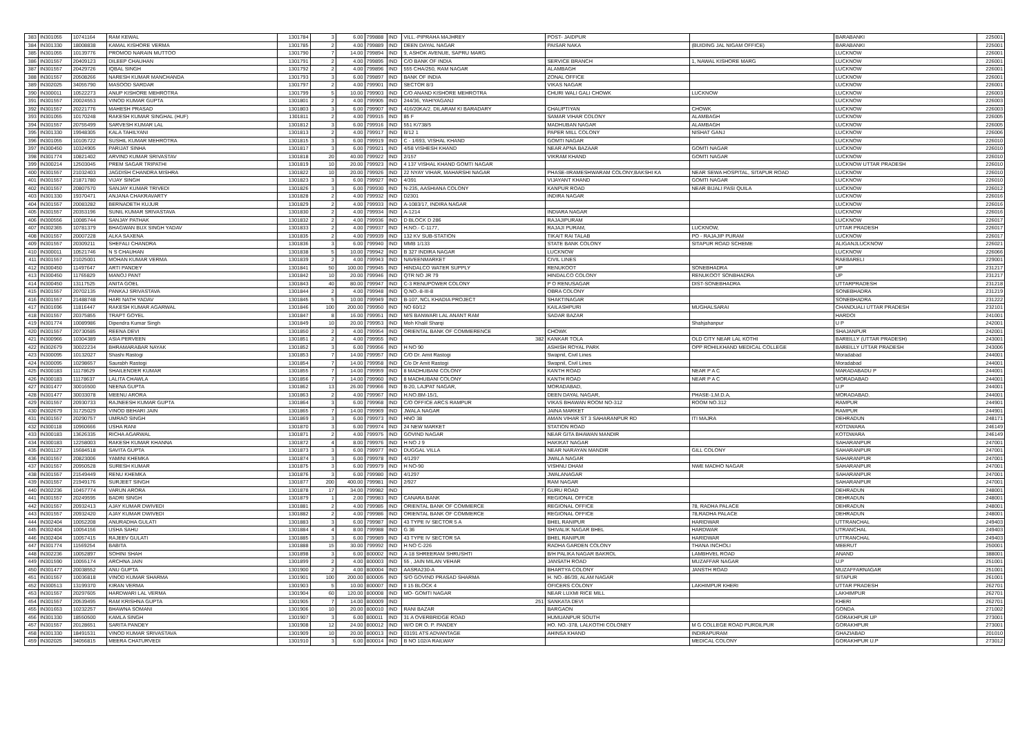| 383 | IN301055 | 10741164 | RAM KEWAL | 1301784 | 3 | 6.00 | 799888 | IND | VILL.-PIPRAHA MAJHREY | POST- JAIDPUR | | BARABANKI | 225001 |
| 384 | IN301330 | 18008838 | KAMAL KISHORE VERMA | 1301785 | 2 | 4.00 | 799889 | IND | DEEN DAYAL NAGAR | PAISAR NAKA | (BUIDING JAL NIGAM OFFICE) | BARABANKI | 225001 |
| 385 | IN301055 | 10139776 | PROMOD NARAIN MUTTOO | 1301790 | 7 | 14.00 | 799894 | IND | 9, ASHOK AVENUE, SAPRU MARG | | | LUCKNOW | 226001 |
| 386 | IN301557 | 20409123 | DILEEP CHAUHAN | 1301791 | 2 | 4.00 | 799895 | IND | C/O BANK OF INDIA | SERVICE BRANCH | 1, NAWAL KISHORE MARG | LUCKNOW | 226001 |
| 387 | IN301557 | 20429726 | IQBAL SINGH | 1301792 | 2 | 4.00 | 799896 | IND | 555 CHA/250, RAM NAGAR | ALAMBAGH | | LUCKNOW | 226001 |
| 388 | IN301557 | 20508266 | NARESH KUMAR MANCHANDA | 1301793 | 3 | 6.00 | 799897 | IND | BANK OF INDIA | ZONAL OFFICE | | LUCKNOW | 226001 |
| 389 | IN302025 | 34055790 | MASOOD SARDAR | 1301797 | 2 | 4.00 | 799901 | IND | SECTOR 8/3 | VIKAS NAGAR | | LUCKNOW | 226001 |
| 390 | IN300011 | 10522273 | ANUP KISHORE MEHROTRA | 1301799 | 5 | 10.00 | 799903 | IND | C/O ANAND KISHORE MEHROTRA | CHURI WALI GALI CHOWK | LUCKNOW | LUCKNOW | 226003 |
| 391 | IN301557 | 20024553 | VINOD KUMAR GUPTA | 1301801 | 2 | 4.00 | 799905 | IND | 244/36, YAHIYAGANJ | | | LUCKNOW | 226003 |
| 392 | IN301557 | 20221776 | MAHESH PRASAD | 1301803 | 3 | 6.00 | 799907 | IND | 416/20KA/2, DILARAM KI BARADARY | CHAUPTIYAN | CHOWK | LUCKNOW | 226003 |
| 393 | IN301055 | 10170248 | RAKESH KUMAR SINGHAL (HUF) | 1301811 | 2 | 4.00 | 799915 | IND | 85 F | SAMAR VIHAR COLONY | ALAMBAGH | LUCKNOW | 226005 |
| 394 | IN301557 | 20755499 | SARVESH KUMAR LAL | 1301812 | 3 | 6.00 | 799916 | IND | 551 K/738/5 | MADHUBAN NAGAR | ALAMBAGH | LUCKNOW | 226005 |
| 395 | IN301330 | 19948305 | KALA TAHILYANI | 1301813 | 2 | 4.00 | 799917 | IND | B/12 1 | PAPER MILL COLONY | NISHAT GANJ | LUCKNOW | 226006 |
| 396 | IN301055 | 10105722 | SUSHIL KUMAR MEHROTRA | 1301815 | 3 | 6.00 | 799919 | IND | C - 1/693, VISHAL KHAND | GOMTI NAGAR | | LUCKNOW | 226010 |
| 397 | IN300450 | 10324905 | PARIJAT SINHA | 1301817 | 3 | 6.00 | 799921 | IND | 4/58 VISHESH KHAND | NEAR APNA BAZAAR | GOMTI NAGAR | LUCKNOW | 226010 |
| 398 | IN301774 | 10821402 | ARVIND KUMAR SRIVASTAV | 1301818 | 20 | 40.00 | 799922 | IND | 2/157 | VIKRAM KHAND | GOMTI NAGAR | LUCKNOW | 226010 |
| 399 | IN300214 | 12503045 | PREM SAGAR TRIPATHI | 1301819 | 10 | 20.00 | 799923 | IND | 4 137 VISHAL KHAND GOMTI NAGAR | | | LUCKNOW UTTAR PRADESH | 226010 |
| 400 | IN301557 | 21032403 | JAGDISH CHANDRA MISHRA | 1301822 | 10 | 20.00 | 799926 | IND | 22 NYAY VIHAR, MAHARSHI NAGAR | PHASE-IIRAMESHWARAM COLONY,BAKSHI KA | NEAR SEWA HOSPITAL, SITAPUR ROAD | LUCKNOW | 226010 |
| 401 | IN301557 | 21871780 | VIJAY SINGH | 1301823 | 3 | 6.00 | 799927 | IND | 4/391 | VIJAYANT KHAND | GOMTI NAGAR | LUCKNOW | 226010 |
| 402 | IN301557 | 20807570 | SANJAY KUMAR TRIVEDI | 1301826 | 3 | 6.00 | 799930 | IND | N-235, AASHIANA COLONY | KANPUR ROAD | NEAR BIJALI PASI QUILA | LUCKNOW | 226012 |
| 403 | IN301330 | 19370471 | ANJANA CHAKRAVARTY | 1301828 | 2 | 4.00 | 799932 | IND | D2301 | INDIRA NAGAR | | LUCKNOW | 226016 |
| 404 | IN301557 | 20083282 | BERNADETH KUJUR | 1301829 | 2 | 4.00 | 799933 | IND | A-1083/17, INDIRA NAGAR | | | LUCKNOW | 226016 |
| 405 | IN301557 | 20353196 | SUNIL KUMAR SRIVASTAVA | 1301830 | 2 | 4.00 | 799934 | IND | A-1214 | INDIARA NAGAR | | LUCKNOW | 226016 |
| 406 | IN300556 | 10085744 | SANJAY PATHAK | 1301832 | 2 | 4.00 | 799936 | IND | D BLOCK D 286 | RAJAJIPURAM | | LUCKNOW | 226017 |
| 407 | IN302365 | 10781379 | BHAGWAN BUX SINGH YADAV | 1301833 | 2 | 4.00 | 799937 | IND | H.NO.- C-1177, | RAJAJI PURAM, | LUCKNOW, | UTTAR PRADESH | 226017 |
| 408 | IN301557 | 20007228 | ALKA SAXENA | 1301835 | 2 | 4.00 | 799939 | IND | 132 KV SUB-STATION | TIKAIT RAI TALAB | PO - RAJAJIP PURAM | LUCKNOW | 226017 |
| 409 | IN301557 | 20309211 | SHEFALI CHANDRA | 1301836 | 3 | 6.00 | 799940 | IND | MMB 1/133 | STATE BANK COLONY | SITAPUR ROAD SCHEME | ALIGANJLUCKNOW | 226021 |
| 410 | IN300011 | 10521746 | N S CHAUHAN | 1301838 | 5 | 10.00 | 799942 | IND | B 327 INDIRA NAGAR | LUCKNOW | | LUCKNOW | 226066 |
| 411 | IN301557 | 21025001 | MOHAN KUMAR VERMA | 1301839 | 2 | 4.00 | 799943 | IND | NAVEENMARKET | CIVIL LINES | | RAEBARELI | 229001 |
| 412 | IN300450 | 11497647 | ARTI PANDEY | 1301841 | 50 | 100.00 | 799945 | IND | HINDALCO WATER SUPPLY | RENUKOOT | SONEBHADRA | UP | 231217 |
| 413 | IN300450 | 11765829 | MANOJ PANT | 1301842 | 10 | 20.00 | 799946 | IND | QTR NO JR 79 | HINDALCO COLONY | RENUKOOT SONBHADRA | UP | 231217 |
| 414 | IN300450 | 13117525 | ANITA GOEL | 1301843 | 40 | 80.00 | 799947 | IND | C-3 RENUPOWER COLONY | P O RENUSAGAR | DIST-SONEBHADRA | UTTARPRADESH | 231218 |
| 415 | IN301557 | 20702135 | PANKAJ SRIVASTAVA | 1301844 | 2 | 4.00 | 799948 | IND | Q.NO.-8-III-8 | OBRA COLONY | | SONEBHADRA | 231219 |
| 416 | IN301557 | 21488748 | HARI NATH YADAV | 1301845 | 5 | 10.00 | 799949 | IND | B-107, NCL KHADIA PROJECT | SHAKTINAGAR | | SONEBHADRA | 231222 |
| 417 | IN301696 | 11816447 | RAKESH KUMAR AGARWAL | 1301846 | 100 | 200.00 | 799950 | IND | NO 60/12 | KAILASHPURI | MUGHALSARAI | CHANDUALI UTTAR PRADESH | 232101 |
| 418 | IN301557 | 20375855 | TRAPT GOYEL | 1301847 | 8 | 16.00 | 799951 | IND | M/S BANWARI LAL ANANT RAM | SADAR BAZAR | | HARDOI | 241001 |
| 419 | IN301774 | 10089986 | Dipendra Kumar Singh | 1301849 | 10 | 20.00 | 799953 | IND | Moh Khalil Sharqi | | Shahjahanpur | U P | 242001 |
| 420 | IN301557 | 20730585 | REENA DEVI | 1301850 | 2 | 4.00 | 799954 | IND | ORIENTAL BANK OF COMMERENCE | CHOWK | | SHAJANPUR | 242001 |
| 421 | IN300966 | 10304389 | ASIA PERVEEN | 1301851 | 2 | 4.00 | 799955 | IND | 382 | KANKAR TOLA | OLD CITY NEAR LAL KOTHI | BAREILLY (UTTAR PRADESH) | 243001 |
| 422 | IN302679 | 30022234 | BHRAMARABAR NAYAK | 1301852 | 3 | 6.00 | 799956 | IND | H NO 90 | ASHISH ROYAL PARK | OPP ROHILKHAND MEDICAL COLLEGE | BAREILLY UTTAR PRADESH | 243006 |
| 423 | IN300095 | 10132027 | Shashi Rastogi | 1301853 | 7 | 14.00 | 799957 | IND | C/O Dr. Amit Rastogi | Swapnil, Civil Lines | | Moradabad | 244001 |
| 424 | IN300095 | 10298657 | Saurabh Rastogi | 1301854 | 7 | 14.00 | 799958 | IND | C/o Dr Amit Rastogi | Swapnil, Civil Lines | | Moradabad | 244001 |
| 425 | IN300183 | 11178629 | SHAILENDER KUMAR | 1301855 | 7 | 14.00 | 799959 | IND | 8 MADHUBANI COLONY | KANTH ROAD | NEAR P A C | MARADABADU P | 244001 |
| 426 | IN300183 | 11178637 | LALITA CHAWLA | 1301856 | 7 | 14.00 | 799960 | IND | 8 MADHUBANI COLONY | KANTH ROAD | NEAR P A C | MORADABAD | 244001 |
| 427 | IN301477 | 30016500 | NEENA GUPTA | 1301862 | 13 | 26.00 | 799966 | IND | B-20, LAJPAT NAGAR, | MORADABAD, | | U.P | 244001 |
| 428 | IN301477 | 30033078 | MEENU ARORA | 1301863 | 2 | 4.00 | 799967 | IND | H.NO.BM-15/1, | DEEN DAYAL NAGAR, | PHASE-1,M.D.A, | MORADABAD. | 244001 |
| 429 | IN301557 | 20930733 | RAJNEESH KUMAR GUPTA | 1301864 | 3 | 6.00 | 799968 | IND | C/O OFFICE ARCS RAMPUR | VIKAS BHAWAN ROOM NO-312 | ROOM NO.312 | RAMPUR | 244901 |
| 430 | IN302679 | 31725029 | VINOD BEHARI JAIN | 1301865 | 7 | 14.00 | 799969 | IND | JWALA NAGAR | JAINA MARKET | | RAMPUR | 244901 |
| 431 | IN301557 | 20290757 | UMRAO SINGH | 1301869 | 3 | 6.00 | 799973 | IND | HNO 38 | AMAN VIHAR ST 3 SAHARANPUR RD | ITI MAJRA | DEHRADUN | 248171 |
| 432 | IN300118 | 10960666 | USHA RANI | 1301870 | 3 | 6.00 | 799974 | IND | 24 NEW MARKET | STATION ROAD | | KOTDWARA | 246149 |
| 433 | IN300183 | 13626335 | RICHA AGARWAL | 1301871 | 2 | 4.00 | 799975 | IND | GOVIND NAGAR | NEAR GITA BHAWAN MANDIR | | KOTDWARA | 246149 |
| 434 | IN300183 | 12258003 | RAKESH KUMAR KHANNA | 1301872 | 4 | 8.00 | 799976 | IND | H NO J 9 | HAKIKAT NAGAR | | SAHARANPUR | 247001 |
| 435 | IN301127 | 15684518 | SAVITA GUPTA | 1301873 | 3 | 6.00 | 799977 | IND | DUGGAL VILLA | NEAR NARAYAN MANDIR | GILL COLONY | SAHARANPUR | 247001 |
| 436 | IN301557 | 20823006 | YAMINI KHEMKA | 1301874 | 3 | 6.00 | 799978 | IND | 4/1297 | JWALA NAGAR | | SAHARANPUR | 247001 |
| 437 | IN301557 | 20950528 | SURESH KUMAR | 1301875 | 3 | 6.00 | 799979 | IND | H NO-90 | VISHNU DHAM | NWE MADHO NAGAR | SAHARANPUR | 247001 |
| 438 | IN301557 | 21549449 | RENU KHEMKA | 1301876 | 3 | 6.00 | 799980 | IND | 4/1297 | JWALANAGAR | | SAHARANPUR | 247001 |
| 439 | IN301557 | 21949176 | SURJEET SINGH | 1301877 | 200 | 400.00 | 799981 | IND | 2/927 | RAM NAGAR | | SAHARANPUR | 247001 |
| 440 | IN302236 | 10457774 | VARUN ARORA | 1301878 | 17 | 34.00 | 799982 | IND | 7 | GURU ROAD | | DEHRADUN | 248001 |
| 441 | IN301557 | 20249595 | BADRI SINGH | 1301879 | 1 | 2.00 | 799983 | IND | CANARA BANK | REGIONAL OFFICE | | DEHRADUN | 248001 |
| 442 | IN301557 | 20932413 | AJAY KUMAR DWIVEDI | 1301881 | 2 | 4.00 | 799985 | IND | ORIENTAL BANK OF COMMERCE | REGIONAL OFFICE | 78, RADHA PALACE | DEHRADUN | 248001 |
| 443 | IN301557 | 20932420 | AJAY KUMAR DWIVEDI | 1301882 | 2 | 4.00 | 799986 | IND | ORIENTAL BANK OF COMMERCE | REGIONAL OFFICE | 78,RADHA PALACE | DEHRADUN | 248001 |
| 444 | IN302404 | 10052208 | ANURADHA GULATI | 1301883 | 3 | 6.00 | 799987 | IND | 43 TYPE IV SECTOR 5 A | BHEL RANIPUR | HARIDWAR | UTTRANCHAL | 249403 |
| 445 | IN302404 | 10054156 | USHA SAHU | 1301884 | 4 | 8.00 | 799988 | IND | G 36 | SHIVALIK NAGAR BHEL | HARDWAR | UTRANCHAL | 249403 |
| 446 | IN302404 | 10057415 | RAJEEV GULATI | 1301885 | 3 | 6.00 | 799989 | IND | 43 TYPE IV SECTOR 5A | BHEL RANIPUR | HARIDWAR | UTTRANCHAL | 249403 |
| 447 | IN301774 | 11569254 | BABITA | 1301888 | 15 | 30.00 | 799992 | IND | H NO C-226 | RADHA GARDEN COLONY | THANA INCHOLI | MEERUT | 250001 |
| 448 | IN302236 | 10052897 | SOHINI SHAH | 1301898 | 3 | 6.00 | 800002 | IND | A-18 SHREERAM SHRUSHTI | B/H PALIKA NAGAR BAKROL | LAMBHVEL ROAD | ANAND | 388001 |
| 449 | IN301590 | 10055174 | ARCHNA JAIN | 1301899 | 2 | 4.00 | 800003 | IND | 55 , JAIN MILAN VEHAR | JANSATH ROAD | MUZAFFAR NAGAR | U.P | 251001 |
| 450 | IN301477 | 20038552 | ANU GUPTA | 1301900 | 2 | 4.00 | 800004 | IND | AASRA230-A | BHARTYA COLONY | JANSTH ROAD | MUZAFFARNAGAR | 251001 |
| 451 | IN301557 | 10036818 | VINOD KUMAR SHARMA | 1301901 | 100 | 200.00 | 800005 | IND | S/O GOVIND PRASAD SHARMA | H. NO.-86/39, ALAM NAGAR | | SITAPUR | 261001 |
| 452 | IN300513 | 13199370 | KIRAN VERMA | 1301903 | 5 | 10.00 | 800007 | IND | II 15 BLOCK 4 | OFICERS COLONY | LAKHIMPUR KHERI | UTTAR PRADESH | 262701 |
| 453 | IN301557 | 20297605 | HARDWARI LAL VERMA | 1301904 | 60 | 120.00 | 800008 | IND | MO- GOMTI NAGAR | NEAR LUXMI RICE MILL | | LAKHIMPUR | 262701 |
| 454 | IN301557 | 20539495 | RAM KRISHNA GUPTA | 1301905 | 7 | 14.00 | 800009 | IND | 251 | SANKATA DEVI | | KHERI | 262701 |
| 455 | IN301653 | 10232257 | BHAWNA SOMANI | 1301906 | 10 | 20.00 | 800010 | IND | RANI BAZAR | BARGAON | | GONDA | 271002 |
| 456 | IN301330 | 18550500 | KAMLA SINGH | 1301907 | 3 | 6.00 | 800011 | IND | 31 A OVERBRIDGE ROAD | HUMUANPUR SOUTH | | GORAKHPUR UP | 273001 |
| 457 | IN301557 | 20128651 | SARITA PANDEY | 1301908 | 12 | 24.00 | 800012 | IND | W/O DR O. P. PANDEY | HO. NO.-378, LALKOTHI COLONEY | M G COLLEGE ROAD PURDILPUR | GORAKHPUR | 273001 |
| 458 | IN301330 | 18491531 | VINOD KUMAR SRIVASTAVA | 1301909 | 10 | 20.00 | 800013 | IND | 03191 ATS ADVANTAGE | AHINSA KHAND | INDIRAPURAM | GHAZIABAD | 201010 |
| 459 | IN302025 | 34056815 | MEERA CHATURVEDI | 1301910 | 3 | 6.00 | 800014 | IND | B NO 102/A RAILWAY | | MEDICAL COLONY | GORAKHPUR U.P | 273012 |